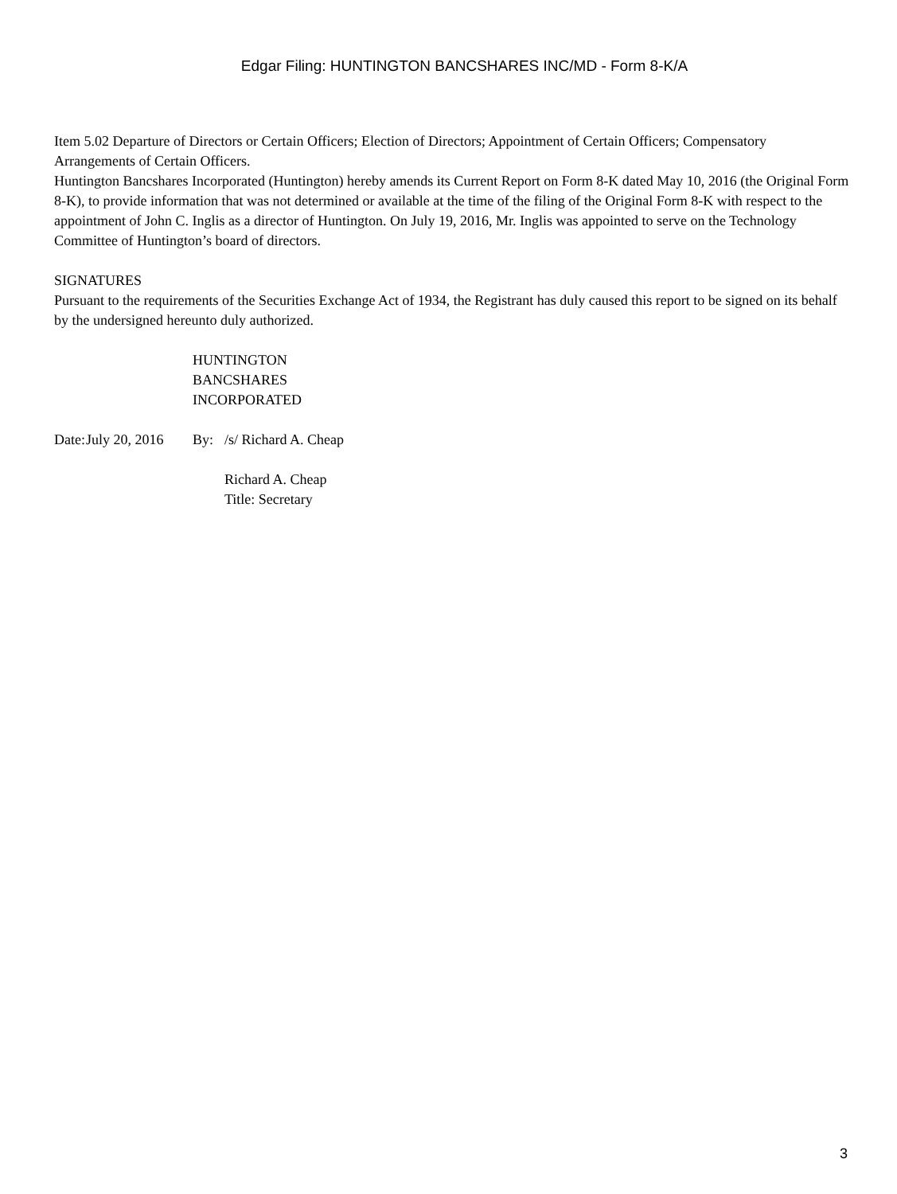Edgar Filing: HUNTINGTON BANCSHARES INC/MD - Form 8-K/A
Item 5.02 Departure of Directors or Certain Officers; Election of Directors; Appointment of Certain Officers; Compensatory Arrangements of Certain Officers.
Huntington Bancshares Incorporated (Huntington) hereby amends its Current Report on Form 8-K dated May 10, 2016 (the Original Form 8-K), to provide information that was not determined or available at the time of the filing of the Original Form 8-K with respect to the appointment of John C. Inglis as a director of Huntington. On July 19, 2016, Mr. Inglis was appointed to serve on the Technology Committee of Huntington’s board of directors.
SIGNATURES
Pursuant to the requirements of the Securities Exchange Act of 1934, the Registrant has duly caused this report to be signed on its behalf by the undersigned hereunto duly authorized.
| | | HUNTINGTON BANCSHARES INCORPORATED | |
| Date: | July 20, 2016 | By: | /s/ Richard A. Cheap |
| | | | Richard A. Cheap Title: Secretary |
3